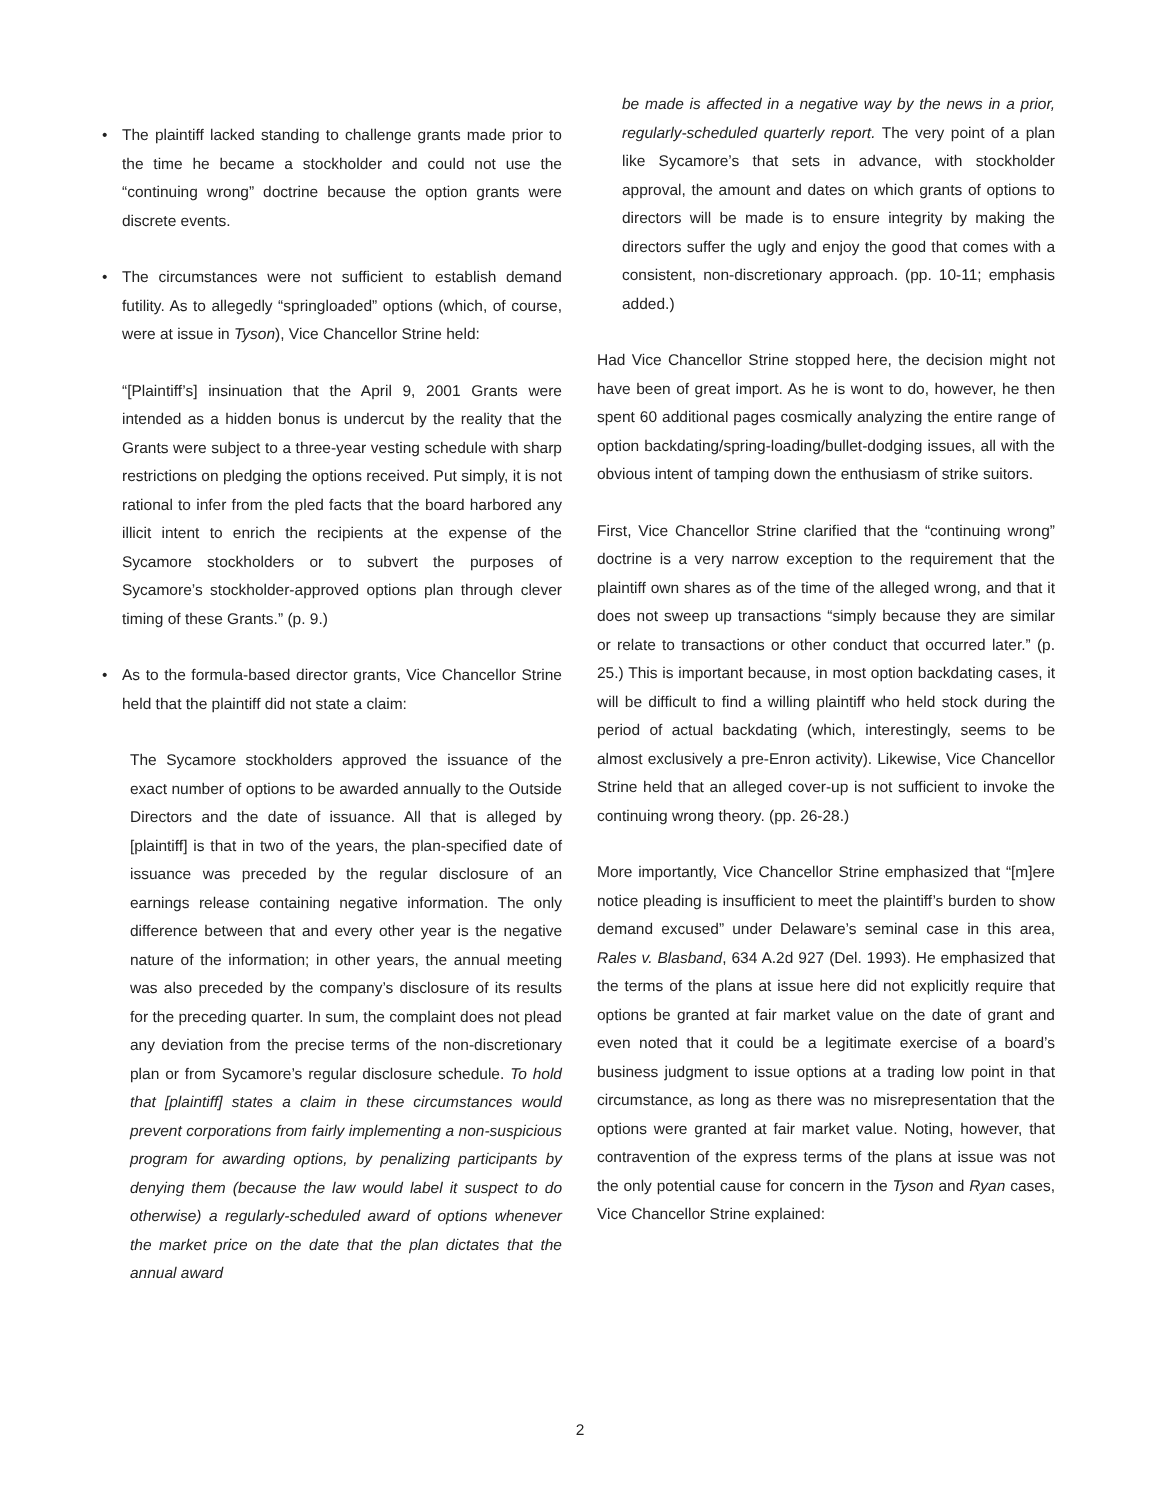• The plaintiff lacked standing to challenge grants made prior to the time he became a stockholder and could not use the “continuing wrong” doctrine because the option grants were discrete events.
• The circumstances were not sufficient to establish demand futility. As to allegedly “springloaded” options (which, of course, were at issue in Tyson), Vice Chancellor Strine held:
“[Plaintiff’s] insinuation that the April 9, 2001 Grants were intended as a hidden bonus is undercut by the reality that the Grants were subject to a three-year vesting schedule with sharp restrictions on pledging the options received. Put simply, it is not rational to infer from the pled facts that the board harbored any illicit intent to enrich the recipients at the expense of the Sycamore stockholders or to subvert the purposes of Sycamore’s stockholder-approved options plan through clever timing of these Grants.” (p. 9.)
• As to the formula-based director grants, Vice Chancellor Strine held that the plaintiff did not state a claim:
The Sycamore stockholders approved the issuance of the exact number of options to be awarded annually to the Outside Directors and the date of issuance. All that is alleged by [plaintiff] is that in two of the years, the plan-specified date of issuance was preceded by the regular disclosure of an earnings release containing negative information. The only difference between that and every other year is the negative nature of the information; in other years, the annual meeting was also preceded by the company’s disclosure of its results for the preceding quarter. In sum, the complaint does not plead any deviation from the precise terms of the non-discretionary plan or from Sycamore’s regular disclosure schedule. To hold that [plaintiff] states a claim in these circumstances would prevent corporations from fairly implementing a non-suspicious program for awarding options, by penalizing participants by denying them (because the law would label it suspect to do otherwise) a regularly-scheduled award of options whenever the market price on the date that the plan dictates that the annual award
be made is affected in a negative way by the news in a prior, regularly-scheduled quarterly report. The very point of a plan like Sycamore’s that sets in advance, with stockholder approval, the amount and dates on which grants of options to directors will be made is to ensure integrity by making the directors suffer the ugly and enjoy the good that comes with a consistent, non-discretionary approach. (pp. 10-11; emphasis added.)
Had Vice Chancellor Strine stopped here, the decision might not have been of great import. As he is wont to do, however, he then spent 60 additional pages cosmically analyzing the entire range of option backdating/spring-loading/bullet-dodging issues, all with the obvious intent of tamping down the enthusiasm of strike suitors.
First, Vice Chancellor Strine clarified that the “continuing wrong” doctrine is a very narrow exception to the requirement that the plaintiff own shares as of the time of the alleged wrong, and that it does not sweep up transactions “simply because they are similar or relate to transactions or other conduct that occurred later.” (p. 25.) This is important because, in most option backdating cases, it will be difficult to find a willing plaintiff who held stock during the period of actual backdating (which, interestingly, seems to be almost exclusively a pre-Enron activity). Likewise, Vice Chancellor Strine held that an alleged cover-up is not sufficient to invoke the continuing wrong theory. (pp. 26-28.)
More importantly, Vice Chancellor Strine emphasized that “[m]ere notice pleading is insufficient to meet the plaintiff’s burden to show demand excused” under Delaware’s seminal case in this area, Rales v. Blasband, 634 A.2d 927 (Del. 1993). He emphasized that the terms of the plans at issue here did not explicitly require that options be granted at fair market value on the date of grant and even noted that it could be a legitimate exercise of a board’s business judgment to issue options at a trading low point in that circumstance, as long as there was no misrepresentation that the options were granted at fair market value. Noting, however, that contravention of the express terms of the plans at issue was not the only potential cause for concern in the Tyson and Ryan cases, Vice Chancellor Strine explained:
2